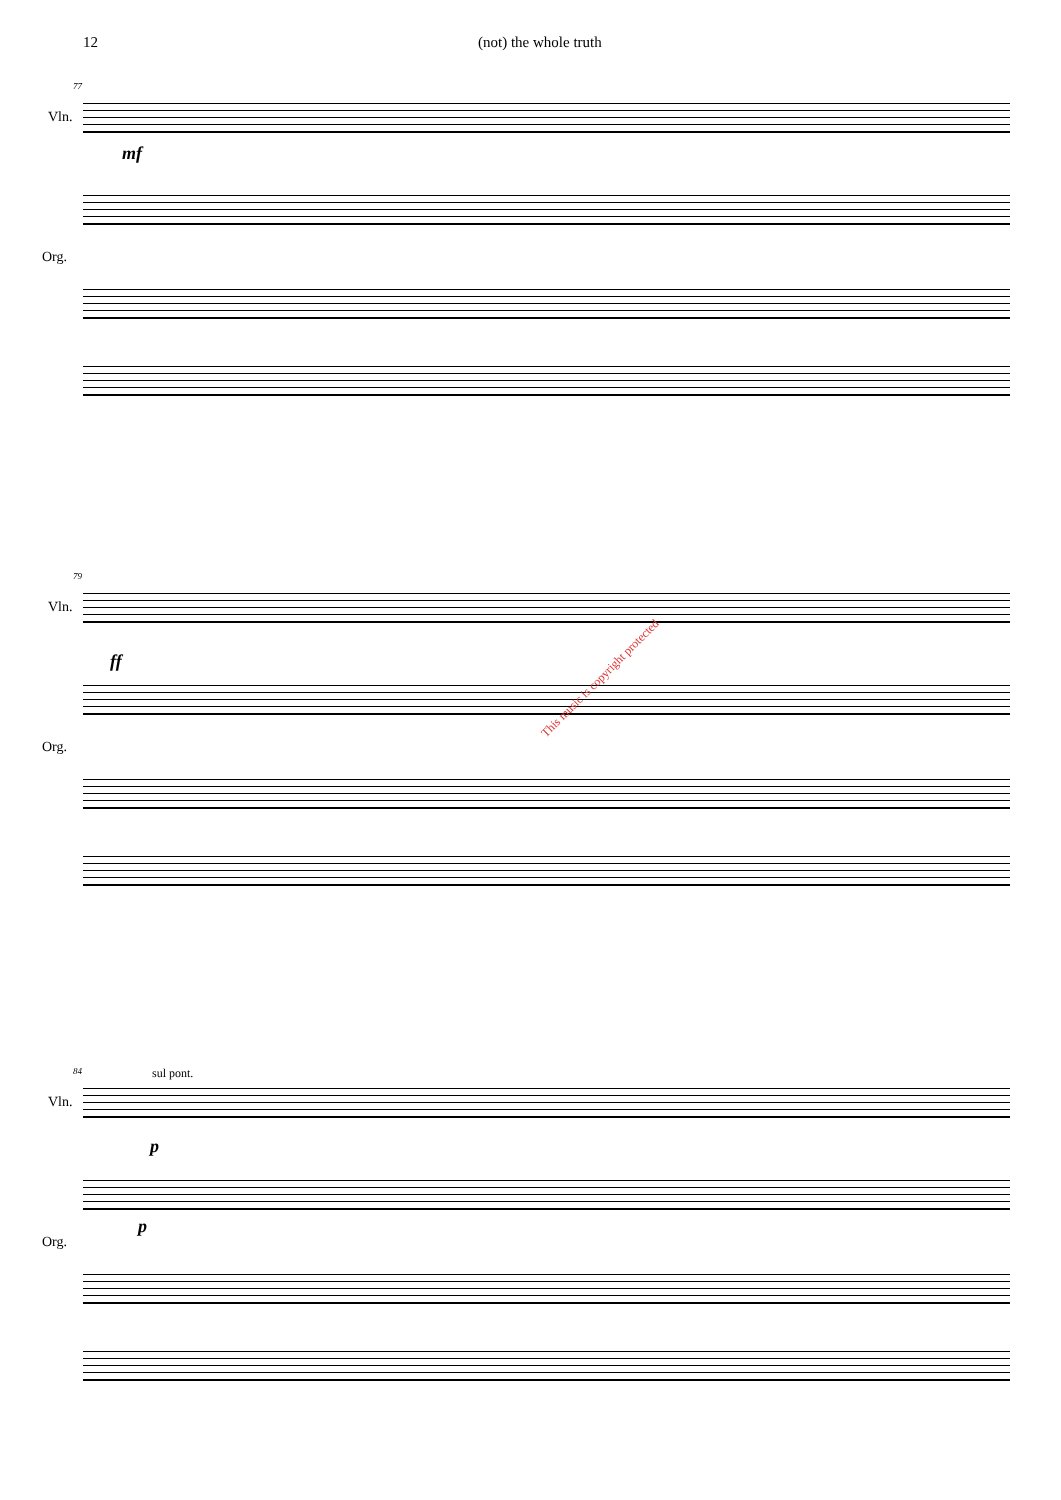12 (not) the whole truth
77
Vln.
mf
Org.
79
Vln.
ff
Org.
This music is copyright protected
84 sul pont.
Vln.
p
Org.
p